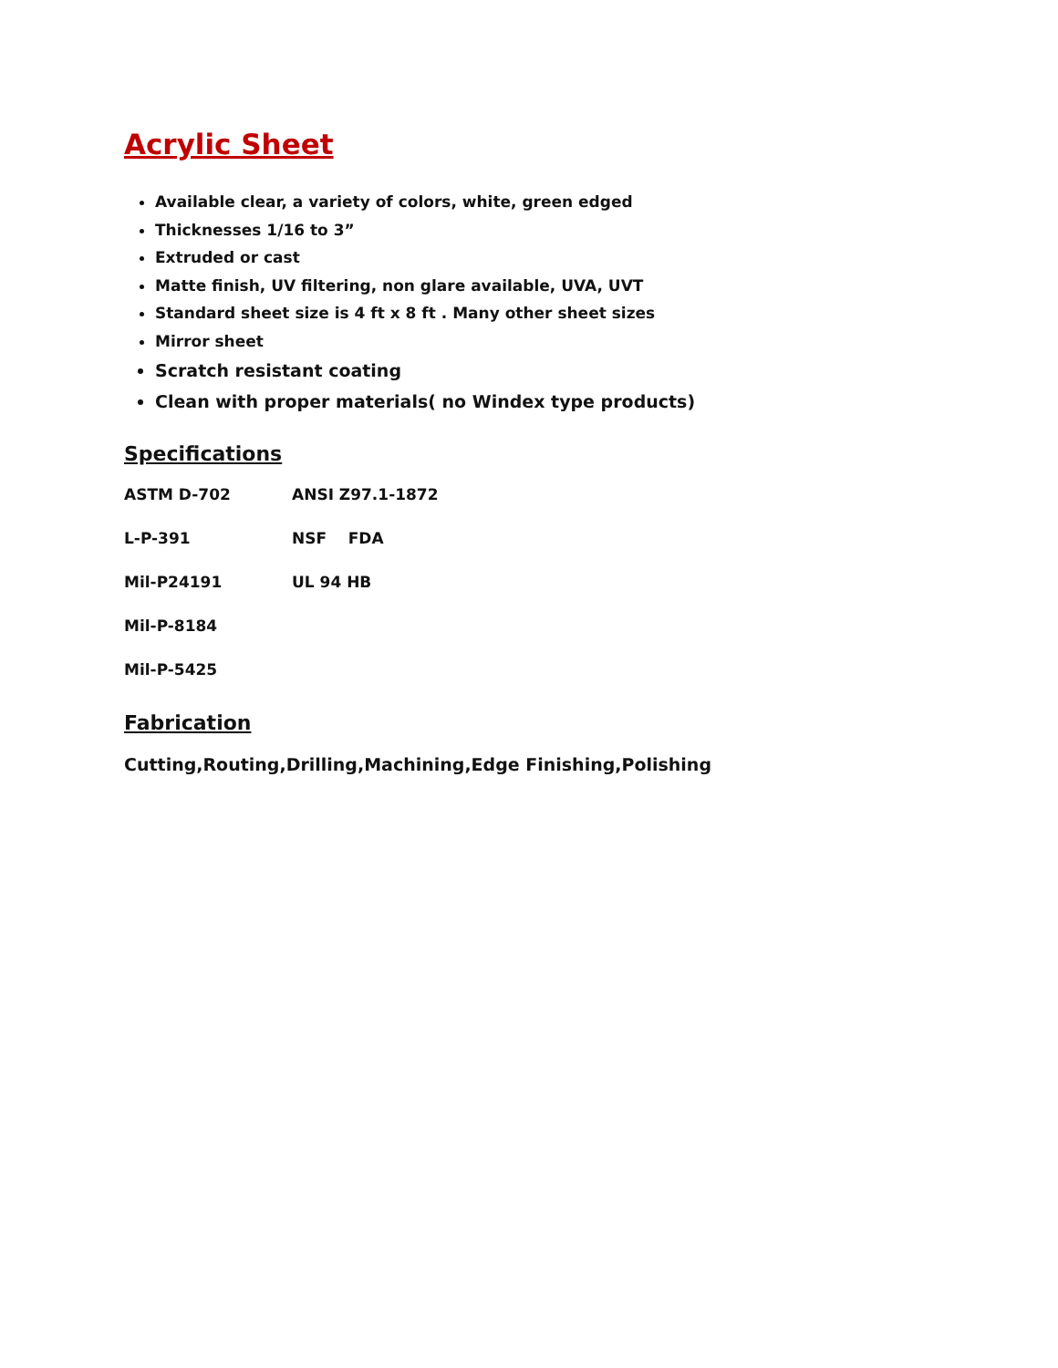Acrylic Sheet
Available clear, a variety of colors, white, green edged
Thicknesses 1/16 to 3”
Extruded or cast
Matte finish, UV filtering, non glare available, UVA, UVT
Standard sheet size is 4 ft x 8 ft . Many other sheet sizes
Mirror sheet
Scratch resistant coating
Clean with proper materials( no Windex type products)
Specifications
ASTM D-702 ANSI Z97.1-1872
L-P-391 NSF FDA
Mil-P24191 UL 94 HB
Mil-P-8184
Mil-P-5425
Fabrication
Cutting,Routing,Drilling,Machining,Edge Finishing,Polishing